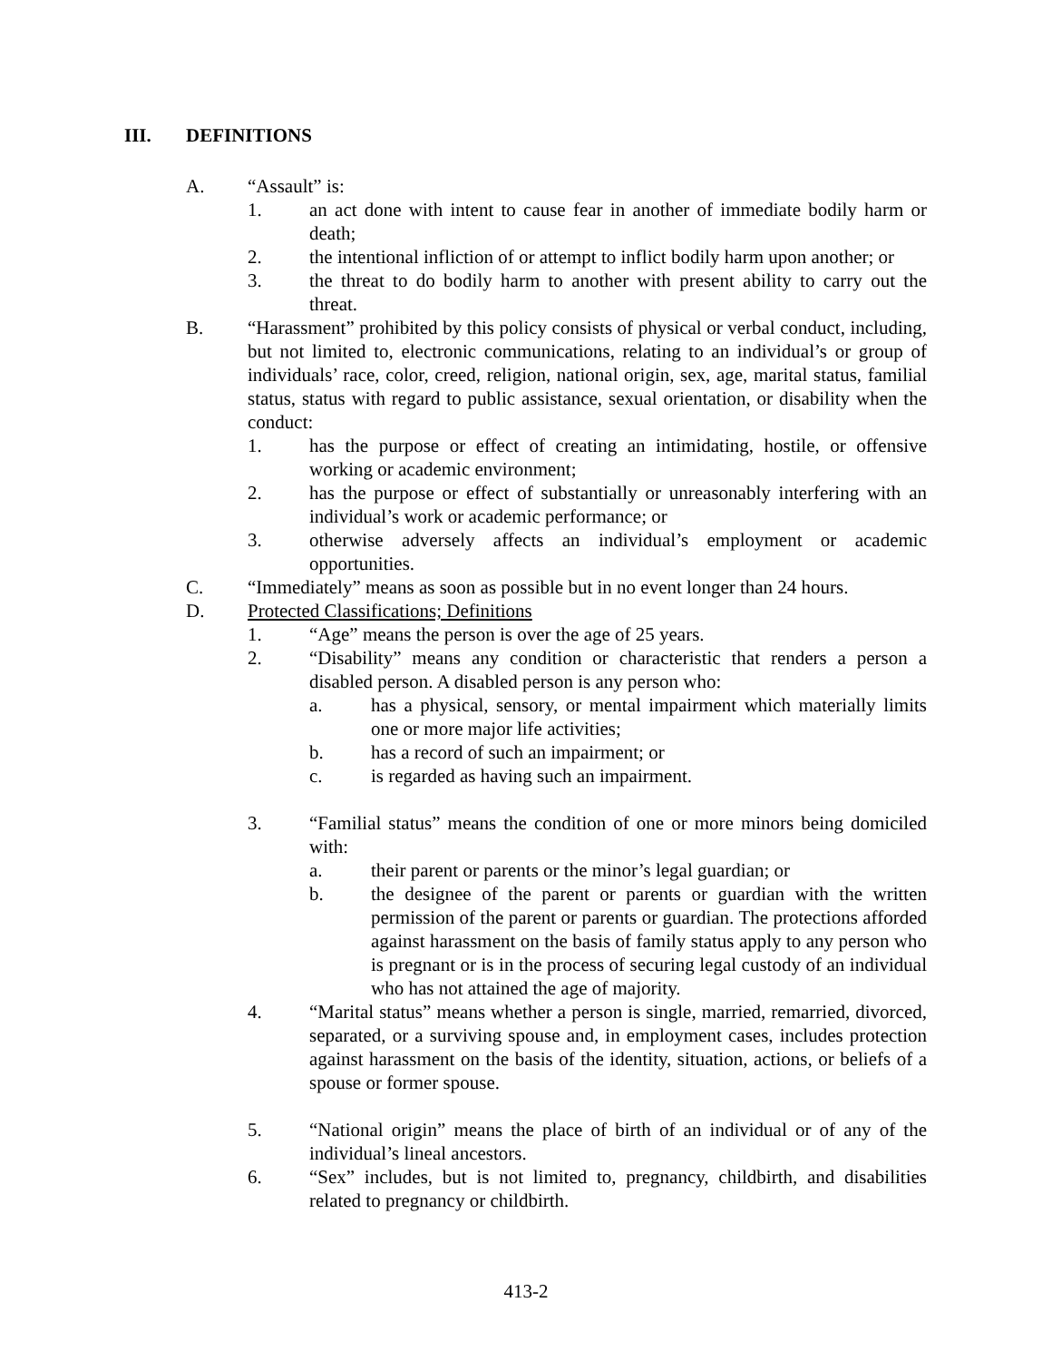III. DEFINITIONS
A. “Assault” is:
1. an act done with intent to cause fear in another of immediate bodily harm or death;
2. the intentional infliction of or attempt to inflict bodily harm upon another; or
3. the threat to do bodily harm to another with present ability to carry out the threat.
B. “Harassment” prohibited by this policy consists of physical or verbal conduct, including, but not limited to, electronic communications, relating to an individual’s or group of individuals’ race, color, creed, religion, national origin, sex, age, marital status, familial status, status with regard to public assistance, sexual orientation, or disability when the conduct:
1. has the purpose or effect of creating an intimidating, hostile, or offensive working or academic environment;
2. has the purpose or effect of substantially or unreasonably interfering with an individual’s work or academic performance; or
3. otherwise adversely affects an individual’s employment or academic opportunities.
C. “Immediately” means as soon as possible but in no event longer than 24 hours.
D. Protected Classifications; Definitions
1. “Age” means the person is over the age of 25 years.
2. “Disability” means any condition or characteristic that renders a person a disabled person. A disabled person is any person who:
a. has a physical, sensory, or mental impairment which materially limits one or more major life activities;
b. has a record of such an impairment; or
c. is regarded as having such an impairment.
3. “Familial status” means the condition of one or more minors being domiciled with:
a. their parent or parents or the minor’s legal guardian; or
b. the designee of the parent or parents or guardian with the written permission of the parent or parents or guardian. The protections afforded against harassment on the basis of family status apply to any person who is pregnant or is in the process of securing legal custody of an individual who has not attained the age of majority.
4. “Marital status” means whether a person is single, married, remarried, divorced, separated, or a surviving spouse and, in employment cases, includes protection against harassment on the basis of the identity, situation, actions, or beliefs of a spouse or former spouse.
5. “National origin” means the place of birth of an individual or of any of the individual’s lineal ancestors.
6. “Sex” includes, but is not limited to, pregnancy, childbirth, and disabilities related to pregnancy or childbirth.
413-2